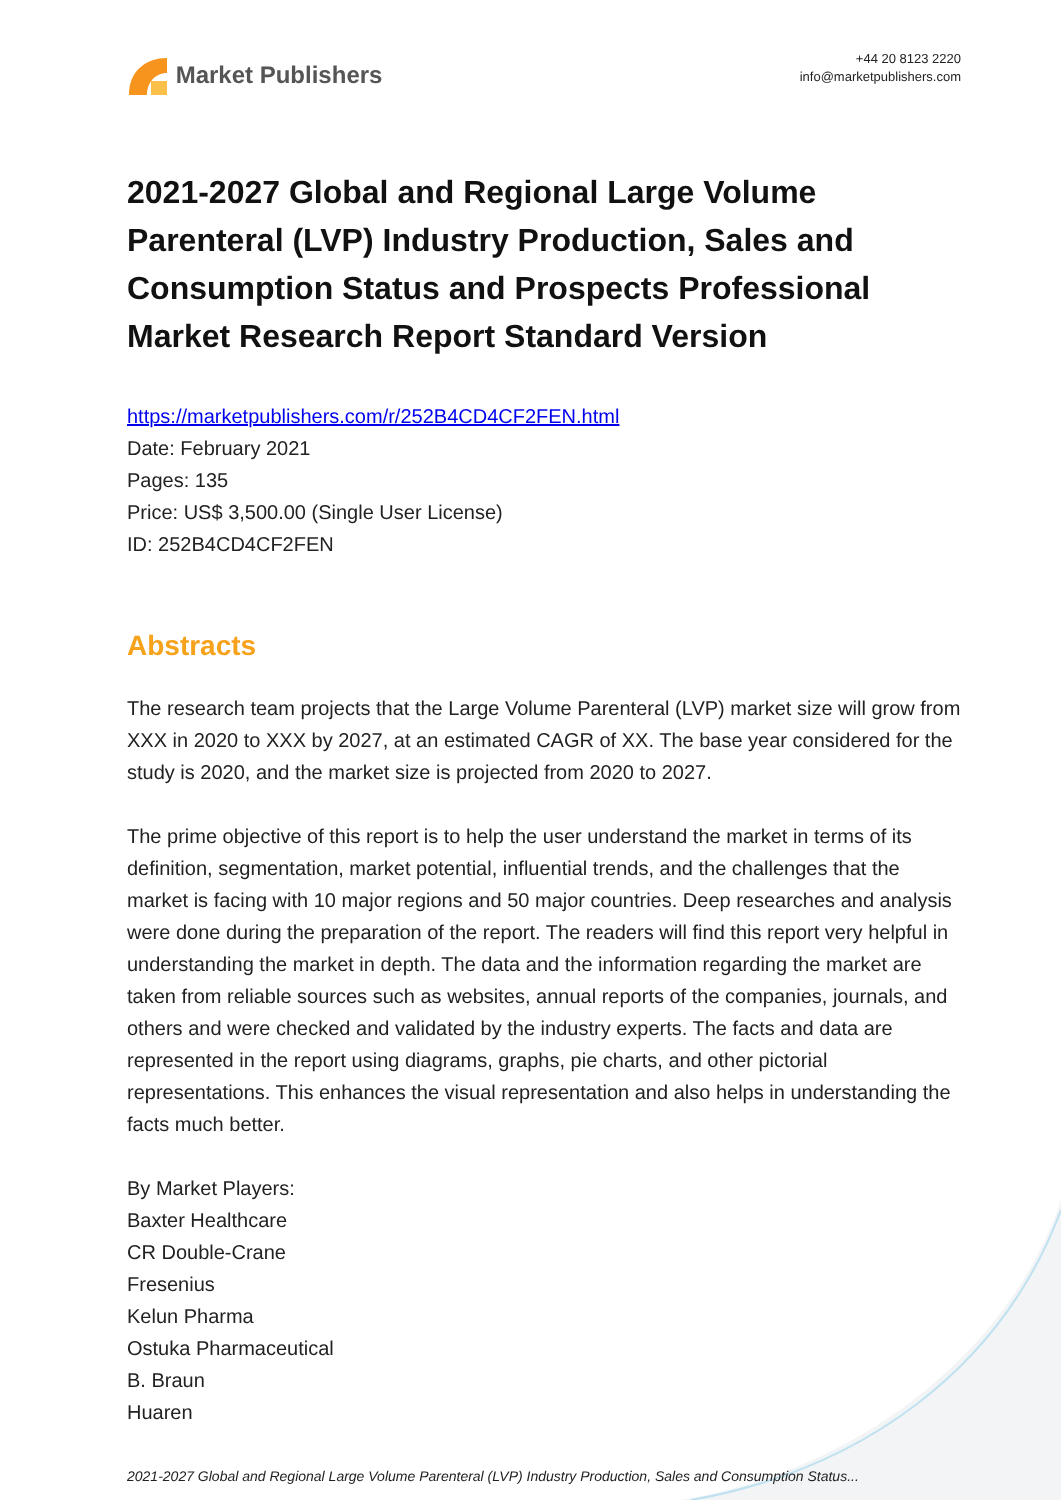Market Publishers
+44 20 8123 2220
info@marketpublishers.com
2021-2027 Global and Regional Large Volume Parenteral (LVP) Industry Production, Sales and Consumption Status and Prospects Professional Market Research Report Standard Version
https://marketpublishers.com/r/252B4CD4CF2FEN.html
Date: February 2021
Pages: 135
Price: US$ 3,500.00 (Single User License)
ID: 252B4CD4CF2FEN
Abstracts
The research team projects that the Large Volume Parenteral (LVP) market size will grow from XXX in 2020 to XXX by 2027, at an estimated CAGR of XX. The base year considered for the study is 2020, and the market size is projected from 2020 to 2027.
The prime objective of this report is to help the user understand the market in terms of its definition, segmentation, market potential, influential trends, and the challenges that the market is facing with 10 major regions and 50 major countries. Deep researches and analysis were done during the preparation of the report. The readers will find this report very helpful in understanding the market in depth. The data and the information regarding the market are taken from reliable sources such as websites, annual reports of the companies, journals, and others and were checked and validated by the industry experts. The facts and data are represented in the report using diagrams, graphs, pie charts, and other pictorial representations. This enhances the visual representation and also helps in understanding the facts much better.
By Market Players:
Baxter Healthcare
CR Double-Crane
Fresenius
Kelun Pharma
Ostuka Pharmaceutical
B. Braun
Huaren
2021-2027 Global and Regional Large Volume Parenteral (LVP) Industry Production, Sales and Consumption Status...